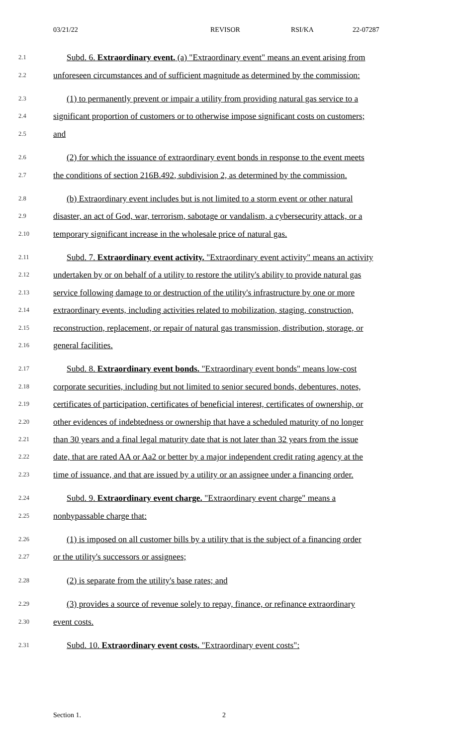03/21/22 REVISOR RSI/KA 22-07287
2.1 Subd. 6. Extraordinary event. (a) "Extraordinary event" means an event arising from
2.2 unforeseen circumstances and of sufficient magnitude as determined by the commission:
2.3 (1) to permanently prevent or impair a utility from providing natural gas service to a
2.4 significant proportion of customers or to otherwise impose significant costs on customers;
2.5 and
2.6 (2) for which the issuance of extraordinary event bonds in response to the event meets
2.7 the conditions of section 216B.492, subdivision 2, as determined by the commission.
2.8 (b) Extraordinary event includes but is not limited to a storm event or other natural
2.9 disaster, an act of God, war, terrorism, sabotage or vandalism, a cybersecurity attack, or a
2.10 temporary significant increase in the wholesale price of natural gas.
2.11 Subd. 7. Extraordinary event activity. "Extraordinary event activity" means an activity
2.12 undertaken by or on behalf of a utility to restore the utility's ability to provide natural gas
2.13 service following damage to or destruction of the utility's infrastructure by one or more
2.14 extraordinary events, including activities related to mobilization, staging, construction,
2.15 reconstruction, replacement, or repair of natural gas transmission, distribution, storage, or
2.16 general facilities.
2.17 Subd. 8. Extraordinary event bonds. "Extraordinary event bonds" means low-cost
2.18 corporate securities, including but not limited to senior secured bonds, debentures, notes,
2.19 certificates of participation, certificates of beneficial interest, certificates of ownership, or
2.20 other evidences of indebtedness or ownership that have a scheduled maturity of no longer
2.21 than 30 years and a final legal maturity date that is not later than 32 years from the issue
2.22 date, that are rated AA or Aa2 or better by a major independent credit rating agency at the
2.23 time of issuance, and that are issued by a utility or an assignee under a financing order.
2.24 Subd. 9. Extraordinary event charge. "Extraordinary event charge" means a
2.25 nonbypassable charge that:
2.26 (1) is imposed on all customer bills by a utility that is the subject of a financing order
2.27 or the utility's successors or assignees;
2.28 (2) is separate from the utility's base rates; and
2.29 (3) provides a source of revenue solely to repay, finance, or refinance extraordinary
2.30 event costs.
2.31 Subd. 10. Extraordinary event costs. "Extraordinary event costs":
Section 1. 2